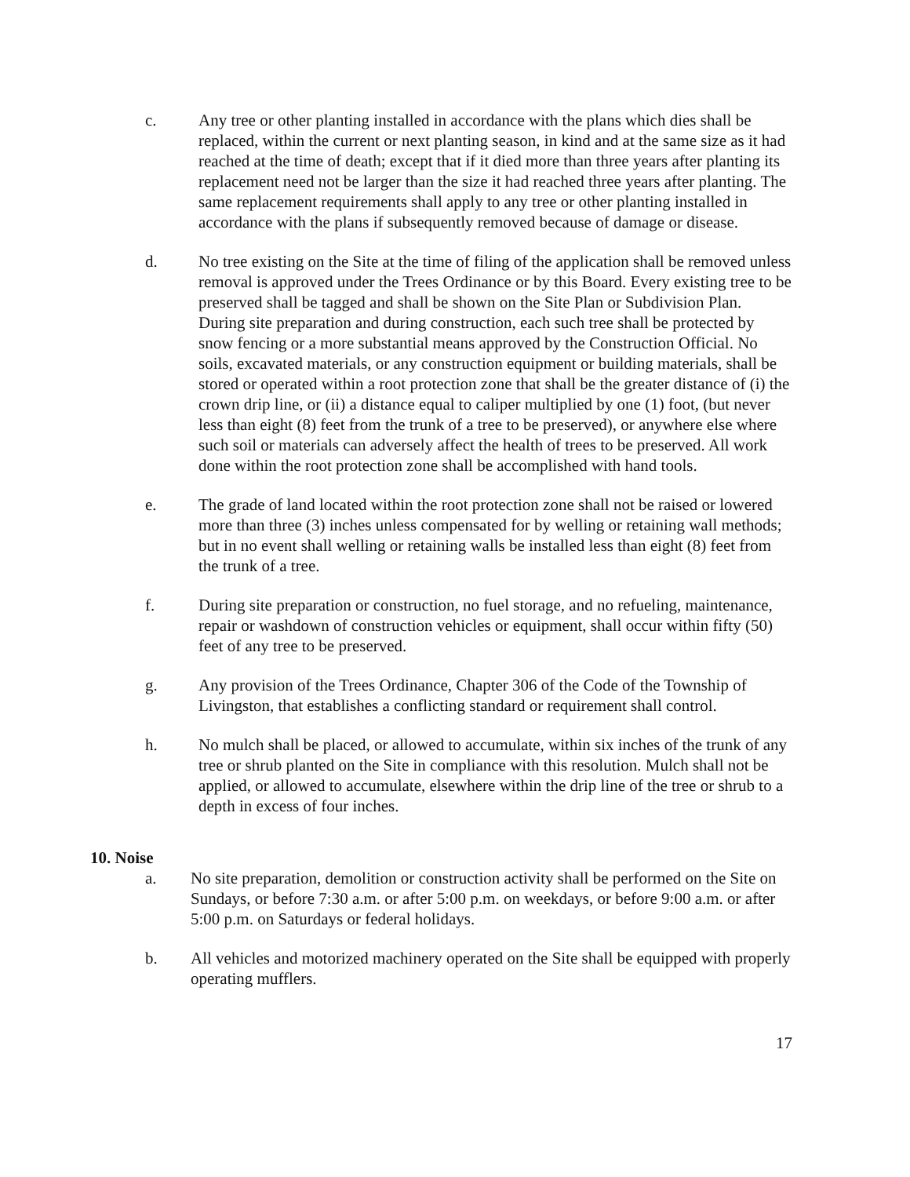c. Any tree or other planting installed in accordance with the plans which dies shall be replaced, within the current or next planting season, in kind and at the same size as it had reached at the time of death; except that if it died more than three years after planting its replacement need not be larger than the size it had reached three years after planting. The same replacement requirements shall apply to any tree or other planting installed in accordance with the plans if subsequently removed because of damage or disease.
d. No tree existing on the Site at the time of filing of the application shall be removed unless removal is approved under the Trees Ordinance or by this Board. Every existing tree to be preserved shall be tagged and shall be shown on the Site Plan or Subdivision Plan. During site preparation and during construction, each such tree shall be protected by snow fencing or a more substantial means approved by the Construction Official. No soils, excavated materials, or any construction equipment or building materials, shall be stored or operated within a root protection zone that shall be the greater distance of (i) the crown drip line, or (ii) a distance equal to caliper multiplied by one (1) foot, (but never less than eight (8) feet from the trunk of a tree to be preserved), or anywhere else where such soil or materials can adversely affect the health of trees to be preserved. All work done within the root protection zone shall be accomplished with hand tools.
e. The grade of land located within the root protection zone shall not be raised or lowered more than three (3) inches unless compensated for by welling or retaining wall methods; but in no event shall welling or retaining walls be installed less than eight (8) feet from the trunk of a tree.
f. During site preparation or construction, no fuel storage, and no refueling, maintenance, repair or washdown of construction vehicles or equipment, shall occur within fifty (50) feet of any tree to be preserved.
g. Any provision of the Trees Ordinance, Chapter 306 of the Code of the Township of Livingston, that establishes a conflicting standard or requirement shall control.
h. No mulch shall be placed, or allowed to accumulate, within six inches of the trunk of any tree or shrub planted on the Site in compliance with this resolution. Mulch shall not be applied, or allowed to accumulate, elsewhere within the drip line of the tree or shrub to a depth in excess of four inches.
10. Noise
a. No site preparation, demolition or construction activity shall be performed on the Site on Sundays, or before 7:30 a.m. or after 5:00 p.m. on weekdays, or before 9:00 a.m. or after 5:00 p.m. on Saturdays or federal holidays.
b. All vehicles and motorized machinery operated on the Site shall be equipped with properly operating mufflers.
17